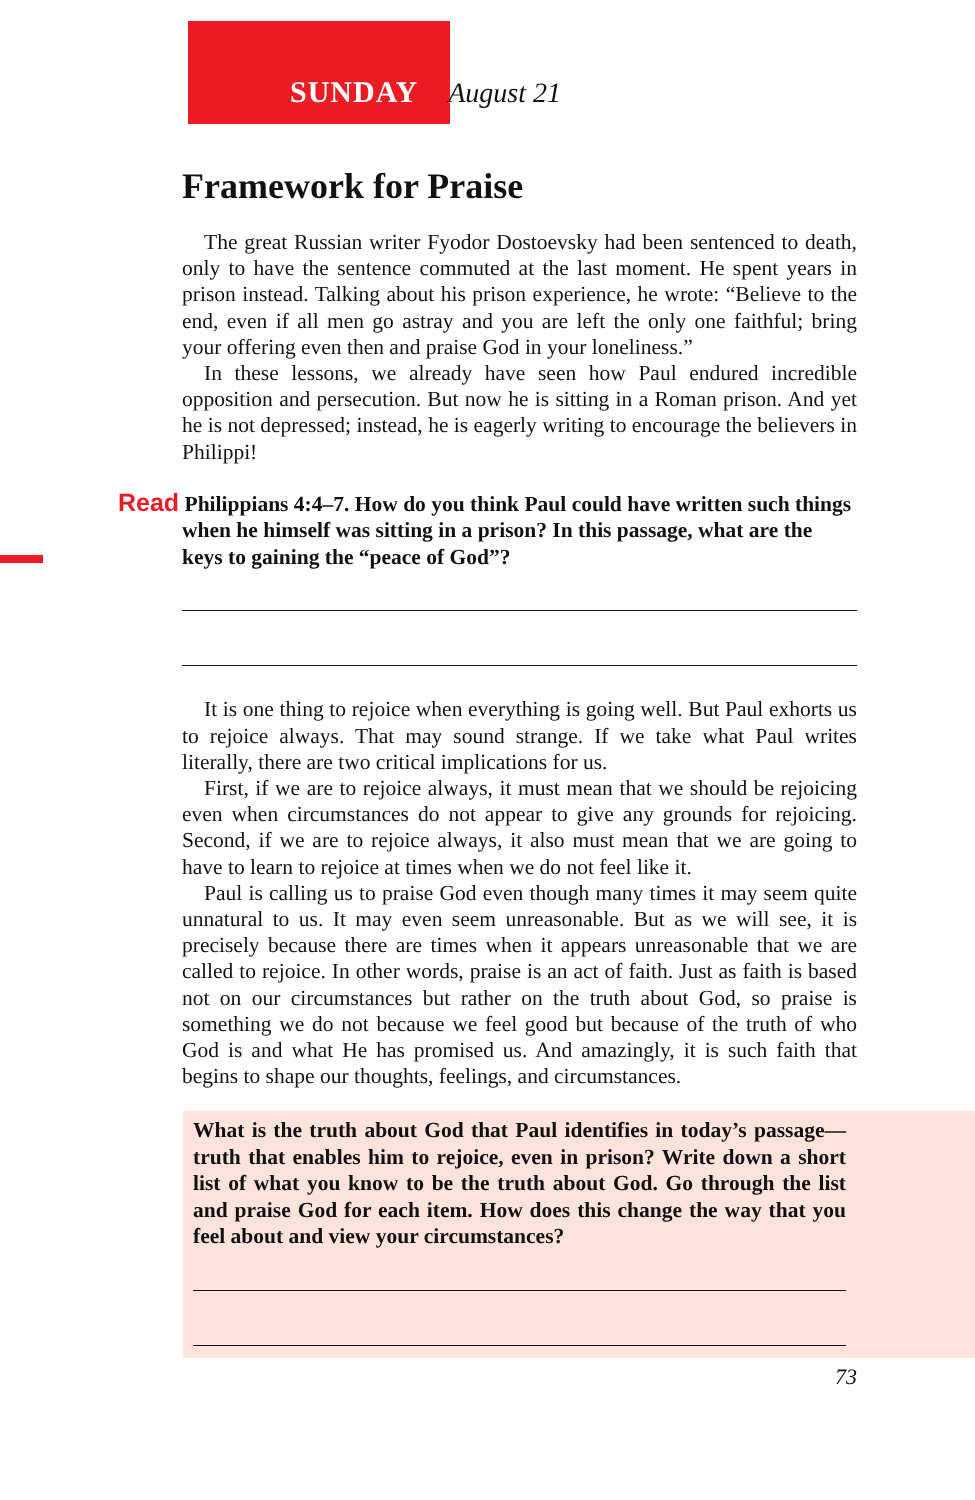SUNDAY August 21
Framework for Praise
The great Russian writer Fyodor Dostoevsky had been sentenced to death, only to have the sentence commuted at the last moment. He spent years in prison instead. Talking about his prison experience, he wrote: “Believe to the end, even if all men go astray and you are left the only one faithful; bring your offering even then and praise God in your loneliness.”
In these lessons, we already have seen how Paul endured incredible opposition and persecution. But now he is sitting in a Roman prison. And yet he is not depressed; instead, he is eagerly writing to encourage the believers in Philippi!
Read Philippians 4:4–7. How do you think Paul could have written such things when he himself was sitting in a prison? In this passage, what are the keys to gaining the “peace of God”?
It is one thing to rejoice when everything is going well. But Paul exhorts us to rejoice always. That may sound strange. If we take what Paul writes literally, there are two critical implications for us.
First, if we are to rejoice always, it must mean that we should be rejoicing even when circumstances do not appear to give any grounds for rejoicing. Second, if we are to rejoice always, it also must mean that we are going to have to learn to rejoice at times when we do not feel like it.
Paul is calling us to praise God even though many times it may seem quite unnatural to us. It may even seem unreasonable. But as we will see, it is precisely because there are times when it appears unreasonable that we are called to rejoice. In other words, praise is an act of faith. Just as faith is based not on our circumstances but rather on the truth about God, so praise is something we do not because we feel good but because of the truth of who God is and what He has promised us. And amazingly, it is such faith that begins to shape our thoughts, feelings, and circumstances.
What is the truth about God that Paul identifies in today’s passage—truth that enables him to rejoice, even in prison? Write down a short list of what you know to be the truth about God. Go through the list and praise God for each item. How does this change the way that you feel about and view your circumstances?
73